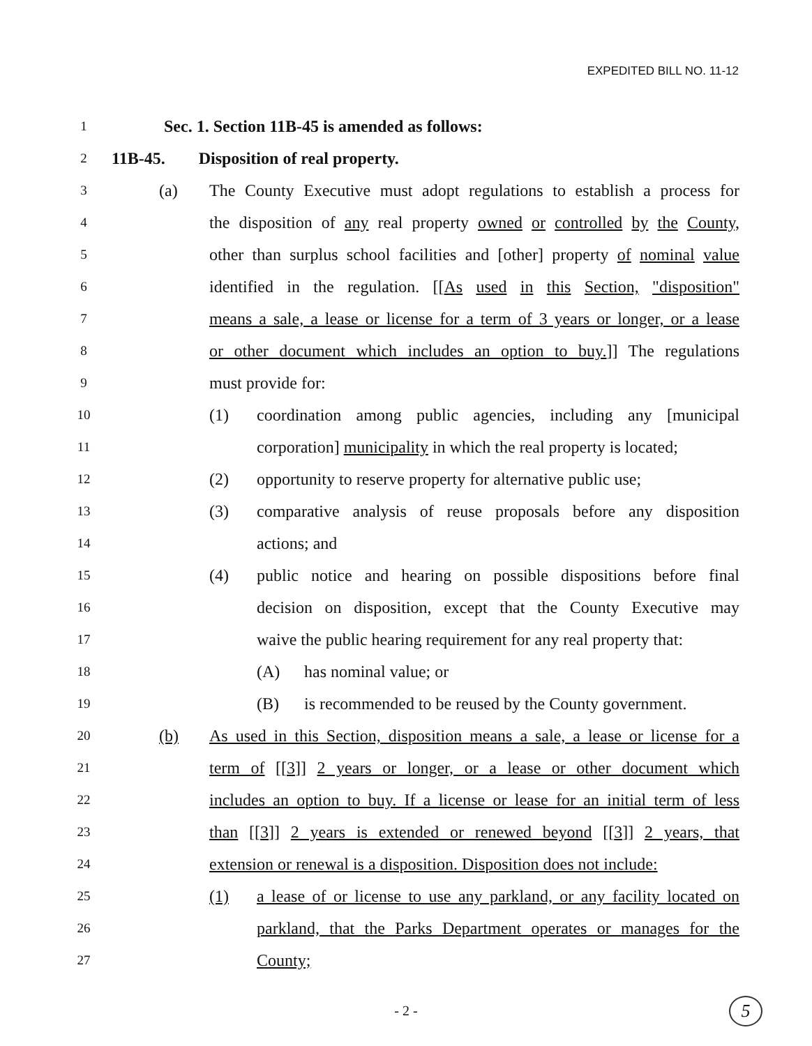EXPEDITED BILL NO. 11-12
1 Sec. 1. Section 11B-45 is amended as follows:
2 11B-45. Disposition of real property.
3 (a) The County Executive must adopt regulations to establish a process for
4 the disposition of any real property owned or controlled by the County,
5 other than surplus school facilities and [other] property of nominal value
6 identified in the regulation. [[As used in this Section, "disposition"
7 means a sale, a lease or license for a term of 3 years or longer, or a lease
8 or other document which includes an option to buy.]] The regulations
9 must provide for:
10 (1) coordination among public agencies, including any [municipal
11 corporation] municipality in which the real property is located;
12 (2) opportunity to reserve property for alternative public use;
13 (3) comparative analysis of reuse proposals before any disposition
14 actions; and
15 (4) public notice and hearing on possible dispositions before final
16 decision on disposition, except that the County Executive may
17 waive the public hearing requirement for any real property that:
18 (A) has nominal value; or
19 (B) is recommended to be reused by the County government.
20 (b) As used in this Section, disposition means a sale, a lease or license for a
21 term of [[3]] 2 years or longer, or a lease or other document which
22 includes an option to buy. If a license or lease for an initial term of less
23 than [[3]] 2 years is extended or renewed beyond [[3]] 2 years, that
24 extension or renewal is a disposition. Disposition does not include:
25 (1) a lease of or license to use any parkland, or any facility located on
26 parkland, that the Parks Department operates or manages for the
27 County;
- 2 - 5